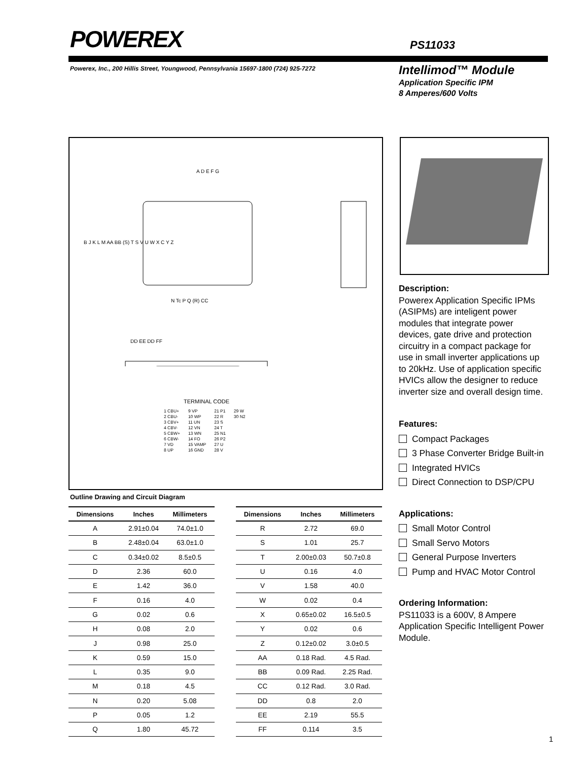POWEREX PS11033
Powerex, Inc., 200 Hillis Street, Youngwood, Pennsylvania 15697-1800 (724) 925-7272
Intellimod™ Module
Application Specific IPM
8 Amperes/600 Volts
A D E F G
B J K L M AA BB (S) T S V U W X C Y Z
N Tc P Q (R) CC
DD EE DD FF
TERMINAL CODE
1 CBU+
2 CBU-
3 CBV+
4 CBV-
5 CBW+
6 CBW-
7 VD
8 UP
9 VP
10 WP
11 UN
12 VN
13 WN
14 FO
15 VAMP
16 GND
21 P1
22 R
23 S
24 T
25 N1
26 P2
27 U
28 V
29 W
30 N2
Outline Drawing and Circuit Diagram
| Dimensions | Inches | Millimeters |
| --- | --- | --- |
| A | 2.91±0.04 | 74.0±1.0 |
| B | 2.48±0.04 | 63.0±1.0 |
| C | 0.34±0.02 | 8.5±0.5 |
| D | 2.36 | 60.0 |
| E | 1.42 | 36.0 |
| F | 0.16 | 4.0 |
| G | 0.02 | 0.6 |
| H | 0.08 | 2.0 |
| J | 0.98 | 25.0 |
| K | 0.59 | 15.0 |
| L | 0.35 | 9.0 |
| M | 0.18 | 4.5 |
| N | 0.20 | 5.08 |
| P | 0.05 | 1.2 |
| Q | 1.80 | 45.72 |
| Dimensions | Inches | Millimeters |
| --- | --- | --- |
| R | 2.72 | 69.0 |
| S | 1.01 | 25.7 |
| T | 2.00±0.03 | 50.7±0.8 |
| U | 0.16 | 4.0 |
| V | 1.58 | 40.0 |
| W | 0.02 | 0.4 |
| X | 0.65±0.02 | 16.5±0.5 |
| Y | 0.02 | 0.6 |
| Z | 0.12±0.02 | 3.0±0.5 |
| AA | 0.18 Rad. | 4.5 Rad. |
| BB | 0.09 Rad. | 2.25 Rad. |
| CC | 0.12 Rad. | 3.0 Rad. |
| DD | 0.8 | 2.0 |
| EE | 2.19 | 55.5 |
| FF | 0.114 | 3.5 |
Description:
Powerex Application Specific IPMs (ASIPMs) are inteligent power modules that integrate power devices, gate drive and protection circuitry in a compact package for use in small inverter applications up to 20kHz. Use of application specific HVICs allow the designer to reduce inverter size and overall design time.
Features:
Compact Packages
3 Phase Converter Bridge Built-in
Integrated HVICs
Direct Connection to DSP/CPU
Applications:
Small Motor Control
Small Servo Motors
General Purpose Inverters
Pump and HVAC Motor Control
Ordering Information:
PS11033 is a 600V, 8 Ampere Application Specific Intelligent Power Module.
1